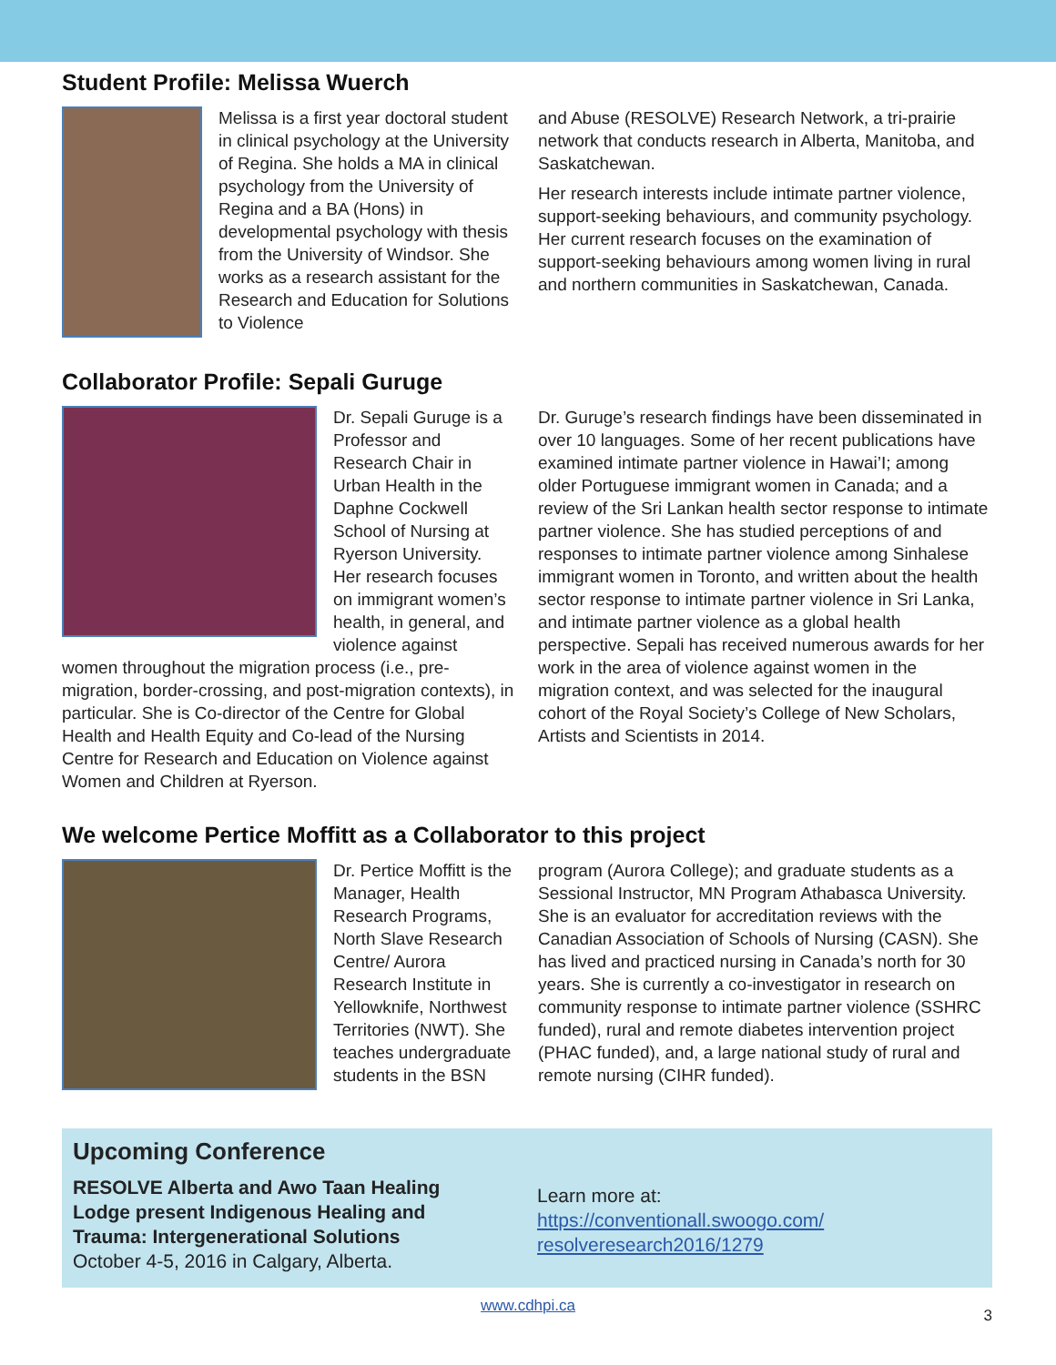Student Profile: Melissa Wuerch
Melissa is a first year doctoral student in clinical psychology at the University of Regina. She holds a MA in clinical psychology from the University of Regina and a BA (Hons) in developmental psychology with thesis from the University of Windsor. She works as a research assistant for the Research and Education for Solutions to Violence
and Abuse (RESOLVE) Research Network, a tri-prairie network that conducts research in Alberta, Manitoba, and Saskatchewan.
Her research interests include intimate partner violence, support-seeking behaviours, and community psychology. Her current research focuses on the examination of support-seeking behaviours among women living in rural and northern communities in Saskatchewan, Canada.
Collaborator Profile: Sepali Guruge
Dr. Sepali Guruge is a Professor and Research Chair in Urban Health in the Daphne Cockwell School of Nursing at Ryerson University. Her research focuses on immigrant women’s health, in general, and violence against women throughout the migration process (i.e., pre-migration, border-crossing, and post-migration contexts), in particular. She is Co-director of the Centre for Global Health and Health Equity and Co-lead of the Nursing Centre for Research and Education on Violence against Women and Children at Ryerson.
Dr. Guruge’s research findings have been disseminated in over 10 languages. Some of her recent publications have examined intimate partner violence in Hawai’I; among older Portuguese immigrant women in Canada; and a review of the Sri Lankan health sector response to intimate partner violence. She has studied perceptions of and responses to intimate partner violence among Sinhalese immigrant women in Toronto, and written about the health sector response to intimate partner violence in Sri Lanka, and intimate partner violence as a global health perspective. Sepali has received numerous awards for her work in the area of violence against women in the migration context, and was selected for the inaugural cohort of the Royal Society’s College of New Scholars, Artists and Scientists in 2014.
We welcome Pertice Moffitt as a Collaborator to this project
Dr. Pertice Moffitt is the Manager, Health Research Programs, North Slave Research Centre/ Aurora Research Institute in Yellowknife, Northwest Territories (NWT). She teaches undergraduate students in the BSN
program (Aurora College); and graduate students as a Sessional Instructor, MN Program Athabasca University. She is an evaluator for accreditation reviews with the Canadian Association of Schools of Nursing (CASN). She has lived and practiced nursing in Canada’s north for 30 years. She is currently a co-investigator in research on community response to intimate partner violence (SSHRC funded), rural and remote diabetes intervention project (PHAC funded), and, a large national study of rural and remote nursing (CIHR funded).
Upcoming Conference
RESOLVE Alberta and Awo Taan Healing Lodge present Indigenous Healing and Trauma: Intergenerational Solutions
October 4-5, 2016 in Calgary, Alberta.
Learn more at:
https://conventionall.swoogo.com/
resolveresearch2016/1279
www.cdhpi.ca
3